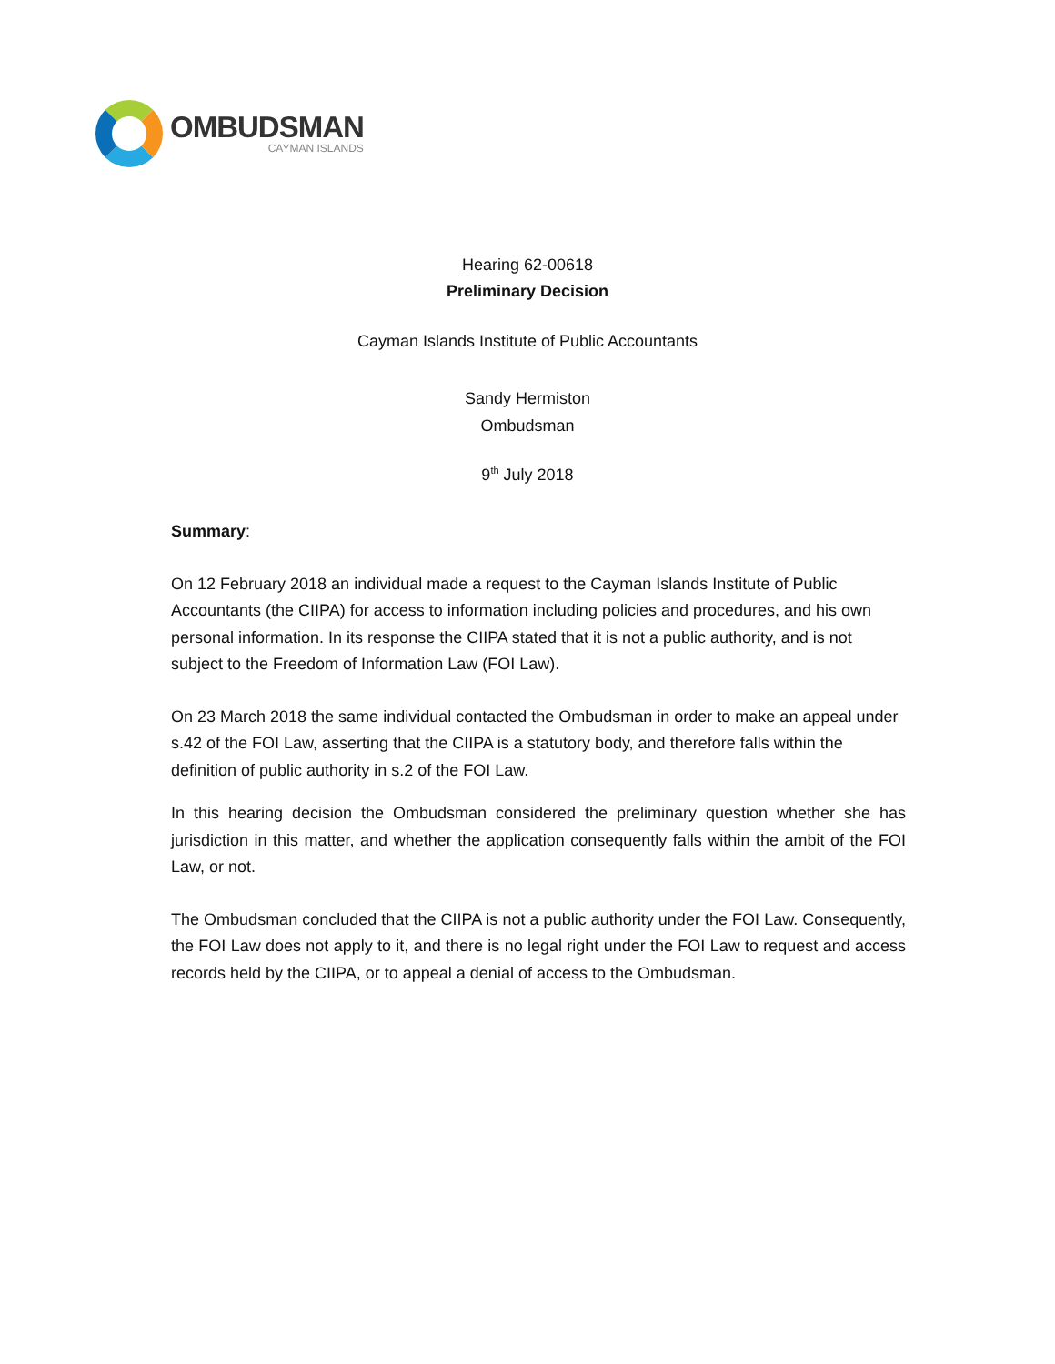OMBUDSMAN
CAYMAN ISLANDS
Hearing 62-00618
Preliminary Decision
Cayman Islands Institute of Public Accountants
Sandy Hermiston
Ombudsman
9<sup>th</sup> July 2018
Summary:
On 12 February 2018 an individual made a request to the Cayman Islands Institute of Public Accountants (the CIIPA) for access to information including policies and procedures, and his own personal information. In its response the CIIPA stated that it is not a public authority, and is not subject to the Freedom of Information Law (FOI Law).
On 23 March 2018 the same individual contacted the Ombudsman in order to make an appeal under s.42 of the FOI Law, asserting that the CIIPA is a statutory body, and therefore falls within the definition of public authority in s.2 of the FOI Law.
In this hearing decision the Ombudsman considered the preliminary question whether she has jurisdiction in this matter, and whether the application consequently falls within the ambit of the FOI Law, or not.
The Ombudsman concluded that the CIIPA is not a public authority under the FOI Law. Consequently, the FOI Law does not apply to it, and there is no legal right under the FOI Law to request and access records held by the CIIPA, or to appeal a denial of access to the Ombudsman.